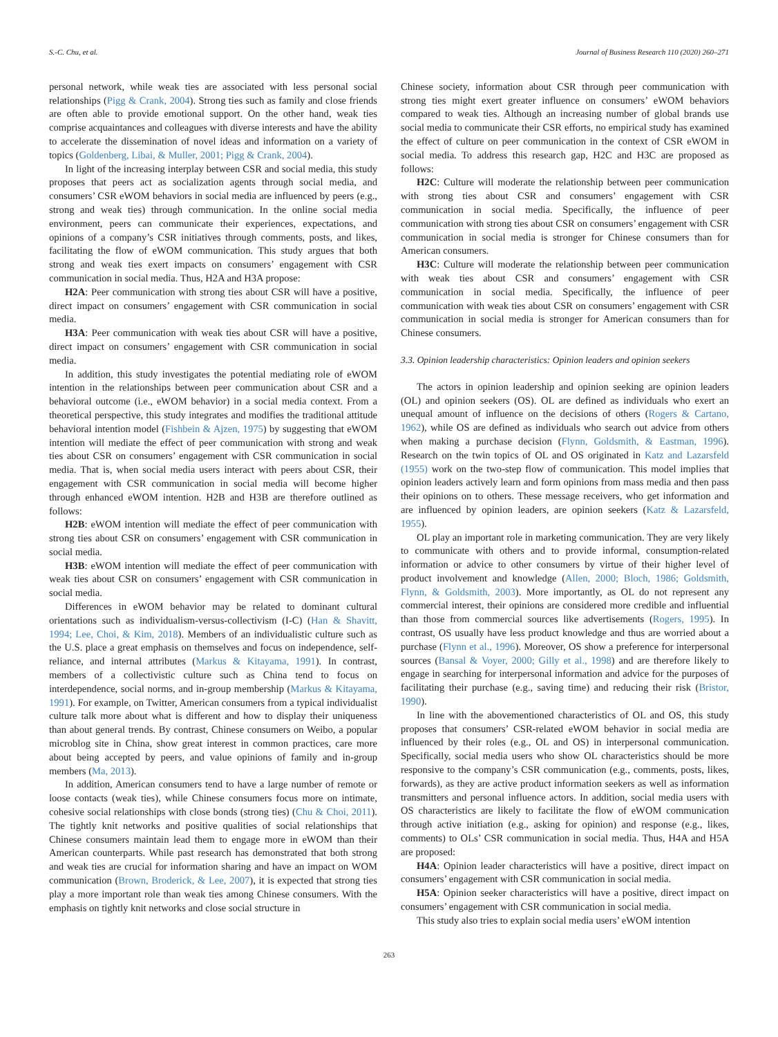S.-C. Chu, et al. Journal of Business Research 110 (2020) 260–271
personal network, while weak ties are associated with less personal social relationships (Pigg & Crank, 2004). Strong ties such as family and close friends are often able to provide emotional support. On the other hand, weak ties comprise acquaintances and colleagues with diverse interests and have the ability to accelerate the dissemination of novel ideas and information on a variety of topics (Goldenberg, Libai, & Muller, 2001; Pigg & Crank, 2004).
In light of the increasing interplay between CSR and social media, this study proposes that peers act as socialization agents through social media, and consumers’ CSR eWOM behaviors in social media are influenced by peers (e.g., strong and weak ties) through communication. In the online social media environment, peers can communicate their experiences, expectations, and opinions of a company’s CSR initiatives through comments, posts, and likes, facilitating the flow of eWOM communication. This study argues that both strong and weak ties exert impacts on consumers’ engagement with CSR communication in social media. Thus, H2A and H3A propose:
H2A: Peer communication with strong ties about CSR will have a positive, direct impact on consumers’ engagement with CSR communication in social media.
H3A: Peer communication with weak ties about CSR will have a positive, direct impact on consumers’ engagement with CSR communication in social media.
In addition, this study investigates the potential mediating role of eWOM intention in the relationships between peer communication about CSR and a behavioral outcome (i.e., eWOM behavior) in a social media context. From a theoretical perspective, this study integrates and modifies the traditional attitude behavioral intention model (Fishbein & Ajzen, 1975) by suggesting that eWOM intention will mediate the effect of peer communication with strong and weak ties about CSR on consumers’ engagement with CSR communication in social media. That is, when social media users interact with peers about CSR, their engagement with CSR communication in social media will become higher through enhanced eWOM intention. H2B and H3B are therefore outlined as follows:
H2B: eWOM intention will mediate the effect of peer communication with strong ties about CSR on consumers’ engagement with CSR communication in social media.
H3B: eWOM intention will mediate the effect of peer communication with weak ties about CSR on consumers’ engagement with CSR communication in social media.
Differences in eWOM behavior may be related to dominant cultural orientations such as individualism-versus-collectivism (I-C) (Han & Shavitt, 1994; Lee, Choi, & Kim, 2018). Members of an individualistic culture such as the U.S. place a great emphasis on themselves and focus on independence, self-reliance, and internal attributes (Markus & Kitayama, 1991). In contrast, members of a collectivistic culture such as China tend to focus on interdependence, social norms, and in-group membership (Markus & Kitayama, 1991). For example, on Twitter, American consumers from a typical individualist culture talk more about what is different and how to display their uniqueness than about general trends. By contrast, Chinese consumers on Weibo, a popular microblog site in China, show great interest in common practices, care more about being accepted by peers, and value opinions of family and in-group members (Ma, 2013).
In addition, American consumers tend to have a large number of remote or loose contacts (weak ties), while Chinese consumers focus more on intimate, cohesive social relationships with close bonds (strong ties) (Chu & Choi, 2011). The tightly knit networks and positive qualities of social relationships that Chinese consumers maintain lead them to engage more in eWOM than their American counterparts. While past research has demonstrated that both strong and weak ties are crucial for information sharing and have an impact on WOM communication (Brown, Broderick, & Lee, 2007), it is expected that strong ties play a more important role than weak ties among Chinese consumers. With the emphasis on tightly knit networks and close social structure in
Chinese society, information about CSR through peer communication with strong ties might exert greater influence on consumers’ eWOM behaviors compared to weak ties. Although an increasing number of global brands use social media to communicate their CSR efforts, no empirical study has examined the effect of culture on peer communication in the context of CSR eWOM in social media. To address this research gap, H2C and H3C are proposed as follows:
H2C: Culture will moderate the relationship between peer communication with strong ties about CSR and consumers’ engagement with CSR communication in social media. Specifically, the influence of peer communication with strong ties about CSR on consumers’ engagement with CSR communication in social media is stronger for Chinese consumers than for American consumers.
H3C: Culture will moderate the relationship between peer communication with weak ties about CSR and consumers’ engagement with CSR communication in social media. Specifically, the influence of peer communication with weak ties about CSR on consumers’ engagement with CSR communication in social media is stronger for American consumers than for Chinese consumers.
3.3. Opinion leadership characteristics: Opinion leaders and opinion seekers
The actors in opinion leadership and opinion seeking are opinion leaders (OL) and opinion seekers (OS). OL are defined as individuals who exert an unequal amount of influence on the decisions of others (Rogers & Cartano, 1962), while OS are defined as individuals who search out advice from others when making a purchase decision (Flynn, Goldsmith, & Eastman, 1996). Research on the twin topics of OL and OS originated in Katz and Lazarsfeld (1955) work on the two-step flow of communication. This model implies that opinion leaders actively learn and form opinions from mass media and then pass their opinions on to others. These message receivers, who get information and are influenced by opinion leaders, are opinion seekers (Katz & Lazarsfeld, 1955).
OL play an important role in marketing communication. They are very likely to communicate with others and to provide informal, consumption-related information or advice to other consumers by virtue of their higher level of product involvement and knowledge (Allen, 2000; Bloch, 1986; Goldsmith, Flynn, & Goldsmith, 2003). More importantly, as OL do not represent any commercial interest, their opinions are considered more credible and influential than those from commercial sources like advertisements (Rogers, 1995). In contrast, OS usually have less product knowledge and thus are worried about a purchase (Flynn et al., 1996). Moreover, OS show a preference for interpersonal sources (Bansal & Voyer, 2000; Gilly et al., 1998) and are therefore likely to engage in searching for interpersonal information and advice for the purposes of facilitating their purchase (e.g., saving time) and reducing their risk (Bristor, 1990).
In line with the abovementioned characteristics of OL and OS, this study proposes that consumers’ CSR-related eWOM behavior in social media are influenced by their roles (e.g., OL and OS) in interpersonal communication. Specifically, social media users who show OL characteristics should be more responsive to the company’s CSR communication (e.g., comments, posts, likes, forwards), as they are active product information seekers as well as information transmitters and personal influence actors. In addition, social media users with OS characteristics are likely to facilitate the flow of eWOM communication through active initiation (e.g., asking for opinion) and response (e.g., likes, comments) to OLs’ CSR communication in social media. Thus, H4A and H5A are proposed:
H4A: Opinion leader characteristics will have a positive, direct impact on consumers’ engagement with CSR communication in social media.
H5A: Opinion seeker characteristics will have a positive, direct impact on consumers’ engagement with CSR communication in social media.
This study also tries to explain social media users’ eWOM intention
263